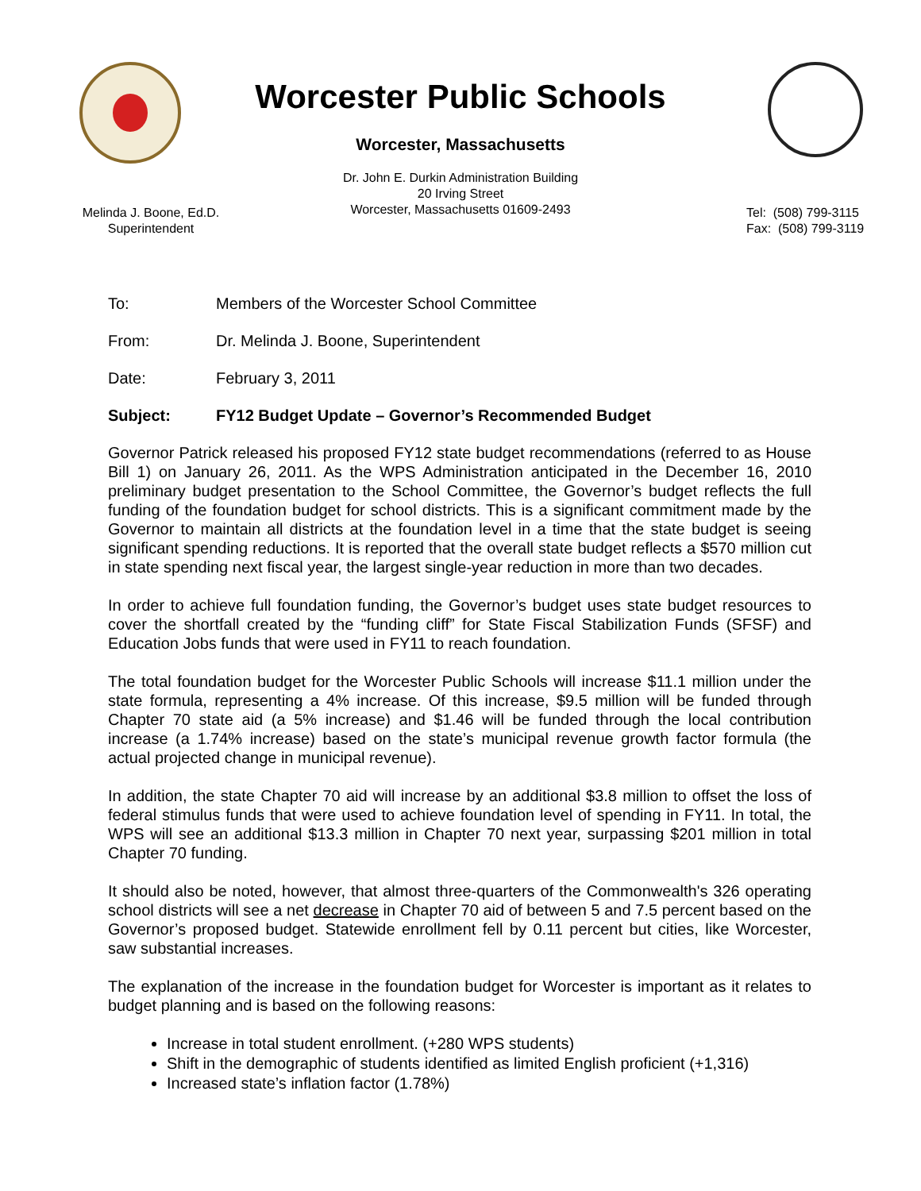Worcester Public Schools
Worcester, Massachusetts
Dr. John E. Durkin Administration Building
20 Irving Street
Worcester, Massachusetts 01609-2493
Melinda J. Boone, Ed.D.
Superintendent
Tel: (508) 799-3115
Fax: (508) 799-3119
To: Members of the Worcester School Committee
From: Dr. Melinda J. Boone, Superintendent
Date: February 3, 2011
Subject: FY12 Budget Update – Governor’s Recommended Budget
Governor Patrick released his proposed FY12 state budget recommendations (referred to as House Bill 1) on January 26, 2011. As the WPS Administration anticipated in the December 16, 2010 preliminary budget presentation to the School Committee, the Governor’s budget reflects the full funding of the foundation budget for school districts. This is a significant commitment made by the Governor to maintain all districts at the foundation level in a time that the state budget is seeing significant spending reductions. It is reported that the overall state budget reflects a $570 million cut in state spending next fiscal year, the largest single-year reduction in more than two decades.
In order to achieve full foundation funding, the Governor’s budget uses state budget resources to cover the shortfall created by the “funding cliff” for State Fiscal Stabilization Funds (SFSF) and Education Jobs funds that were used in FY11 to reach foundation.
The total foundation budget for the Worcester Public Schools will increase $11.1 million under the state formula, representing a 4% increase. Of this increase, $9.5 million will be funded through Chapter 70 state aid (a 5% increase) and $1.46 will be funded through the local contribution increase (a 1.74% increase) based on the state’s municipal revenue growth factor formula (the actual projected change in municipal revenue).
In addition, the state Chapter 70 aid will increase by an additional $3.8 million to offset the loss of federal stimulus funds that were used to achieve foundation level of spending in FY11. In total, the WPS will see an additional $13.3 million in Chapter 70 next year, surpassing $201 million in total Chapter 70 funding.
It should also be noted, however, that almost three-quarters of the Commonwealth's 326 operating school districts will see a net decrease in Chapter 70 aid of between 5 and 7.5 percent based on the Governor’s proposed budget. Statewide enrollment fell by 0.11 percent but cities, like Worcester, saw substantial increases.
The explanation of the increase in the foundation budget for Worcester is important as it relates to budget planning and is based on the following reasons:
Increase in total student enrollment. (+280 WPS students)
Shift in the demographic of students identified as limited English proficient (+1,316)
Increased state’s inflation factor (1.78%)